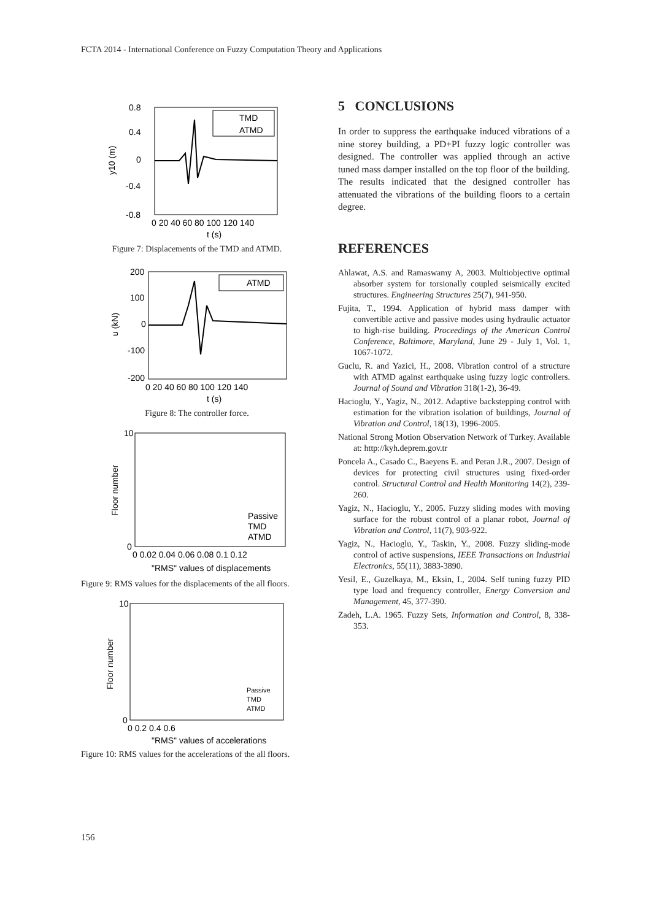FCTA 2014 - International Conference on Fuzzy Computation Theory and Applications
TMD
ATMD
0.8
0.4
0
-0.4
-0.8
0 20 40 60 80 100 120 140
t (s)
y10 (m)
Figure 7: Displacements of the TMD and ATMD.
ATMD
200
100
0
-100
-200
0 20 40 60 80 100 120 140
t (s)
u (kN)
Figure 8: The controller force.
Passive
TMD
ATMD
10
0
0 0.02 0.04 0.06 0.08 0.1 0.12
"RMS" values of displacements
Floor number
Figure 9: RMS values for the displacements of the all floors.
Passive
TMD
ATMD
10
0
0 0.2 0.4 0.6
"RMS" values of accelerations
Floor number
Figure 10: RMS values for the accelerations of the all floors.
5 CONCLUSIONS
In order to suppress the earthquake induced vibrations of a nine storey building, a PD+PI fuzzy logic controller was designed. The controller was applied through an active tuned mass damper installed on the top floor of the building. The results indicated that the designed controller has attenuated the vibrations of the building floors to a certain degree.
REFERENCES
Ahlawat, A.S. and Ramaswamy A, 2003. Multiobjective optimal absorber system for torsionally coupled seismically excited structures. Engineering Structures 25(7), 941-950.
Fujita, T., 1994. Application of hybrid mass damper with convertible active and passive modes using hydraulic actuator to high-rise building. Proceedings of the American Control Conference, Baltimore, Maryland, June 29 - July 1, Vol. 1, 1067-1072.
Guclu, R. and Yazici, H., 2008. Vibration control of a structure with ATMD against earthquake using fuzzy logic controllers. Journal of Sound and Vibration 318(1-2), 36-49.
Hacioglu, Y., Yagiz, N., 2012. Adaptive backstepping control with estimation for the vibration isolation of buildings, Journal of Vibration and Control, 18(13), 1996-2005.
National Strong Motion Observation Network of Turkey. Available at: http://kyh.deprem.gov.tr
Poncela A., Casado C., Baeyens E. and Peran J.R., 2007. Design of devices for protecting civil structures using fixed-order control. Structural Control and Health Monitoring 14(2), 239-260.
Yagiz, N., Hacioglu, Y., 2005. Fuzzy sliding modes with moving surface for the robust control of a planar robot, Journal of Vibration and Control, 11(7), 903-922.
Yagiz, N., Hacioglu, Y., Taskin, Y., 2008. Fuzzy sliding-mode control of active suspensions, IEEE Transactions on Industrial Electronics, 55(11), 3883-3890.
Yesil, E., Guzelkaya, M., Eksin, I., 2004. Self tuning fuzzy PID type load and frequency controller, Energy Conversion and Management, 45, 377-390.
Zadeh, L.A. 1965. Fuzzy Sets, Information and Control, 8, 338-353.
156